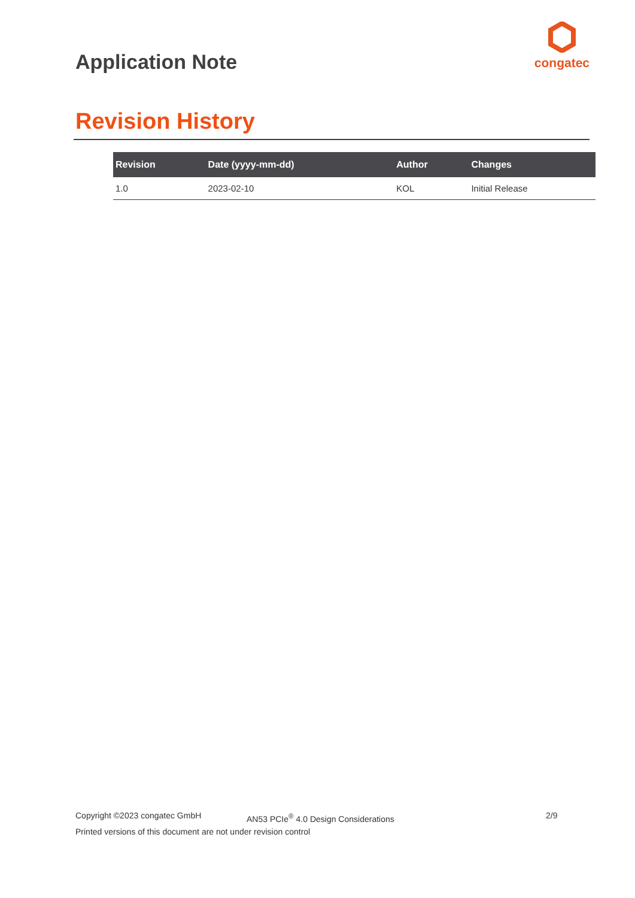Application Note
congatec
Revision History
| Revision | Date (yyyy-mm-dd) | Author | Changes |
| --- | --- | --- | --- |
| 1.0 | 2023-02-10 | KOL | Initial Release |
Copyright ©2023 congatec GmbH AN53 PCIe<sup>®</sup> 4.0 Design Considerations 2/9
Printed versions of this document are not under revision control